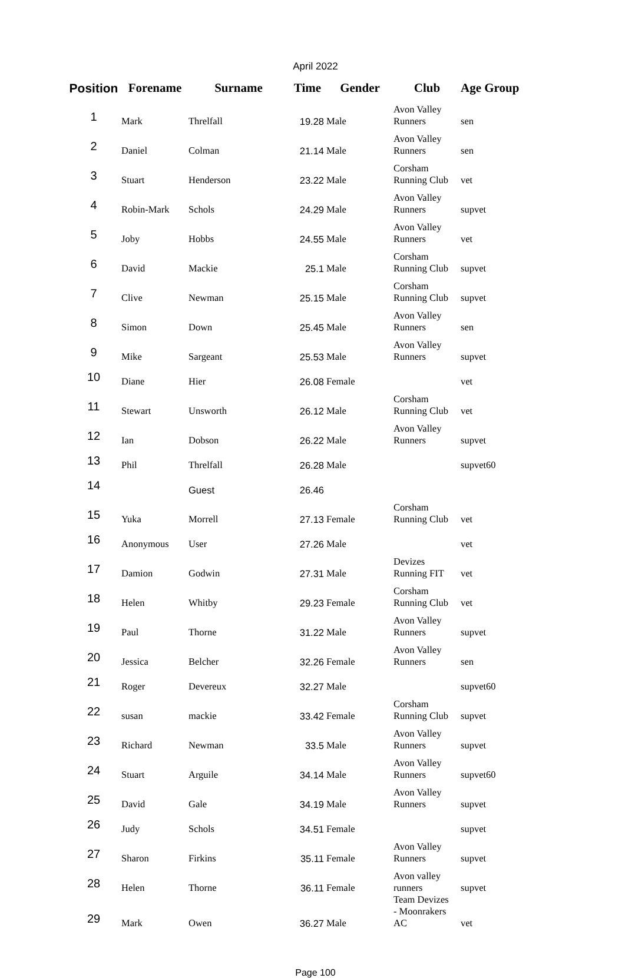April 2022
| Position | Forename | Surname | Time | Gender | Club | Age Group |
| --- | --- | --- | --- | --- | --- | --- |
| 1 | Mark | Threlfall | 19.28 | Male | Avon Valley Runners | sen |
| 2 | Daniel | Colman | 21.14 | Male | Avon Valley Runners | sen |
| 3 | Stuart | Henderson | 23.22 | Male | Corsham Running Club | vet |
| 4 | Robin-Mark | Schols | 24.29 | Male | Avon Valley Runners | supvet |
| 5 | Joby | Hobbs | 24.55 | Male | Avon Valley Runners | vet |
| 6 | David | Mackie | 25.1 | Male | Corsham Running Club | supvet |
| 7 | Clive | Newman | 25.15 | Male | Corsham Running Club | supvet |
| 8 | Simon | Down | 25.45 | Male | Avon Valley Runners | sen |
| 9 | Mike | Sargeant | 25.53 | Male | Avon Valley Runners | supvet |
| 10 | Diane | Hier | 26.08 | Female | | vet |
| 11 | Stewart | Unsworth | 26.12 | Male | Corsham Running Club | vet |
| 12 | Ian | Dobson | 26.22 | Male | Avon Valley Runners | supvet |
| 13 | Phil | Threlfall | 26.28 | Male | | supvet60 |
| 14 | | Guest | 26.46 | | | |
| 15 | Yuka | Morrell | 27.13 | Female | Corsham Running Club | vet |
| 16 | Anonymous | User | 27.26 | Male | | vet |
| 17 | Damion | Godwin | 27.31 | Male | Devizes Running FIT | vet |
| 18 | Helen | Whitby | 29.23 | Female | Corsham Running Club | vet |
| 19 | Paul | Thorne | 31.22 | Male | Avon Valley Runners | supvet |
| 20 | Jessica | Belcher | 32.26 | Female | Avon Valley Runners | sen |
| 21 | Roger | Devereux | 32.27 | Male | | supvet60 |
| 22 | susan | mackie | 33.42 | Female | Corsham Running Club | supvet |
| 23 | Richard | Newman | 33.5 | Male | Avon Valley Runners | supvet |
| 24 | Stuart | Arguile | 34.14 | Male | Avon Valley Runners | supvet60 |
| 25 | David | Gale | 34.19 | Male | Avon Valley Runners | supvet |
| 26 | Judy | Schols | 34.51 | Female | | supvet |
| 27 | Sharon | Firkins | 35.11 | Female | Avon Valley Runners | supvet |
| 28 | Helen | Thorne | 36.11 | Female | Avon valley runners | supvet |
| 29 | Mark | Owen | 36.27 | Male | Team Devizes - Moonrakers AC | vet |
Page 100